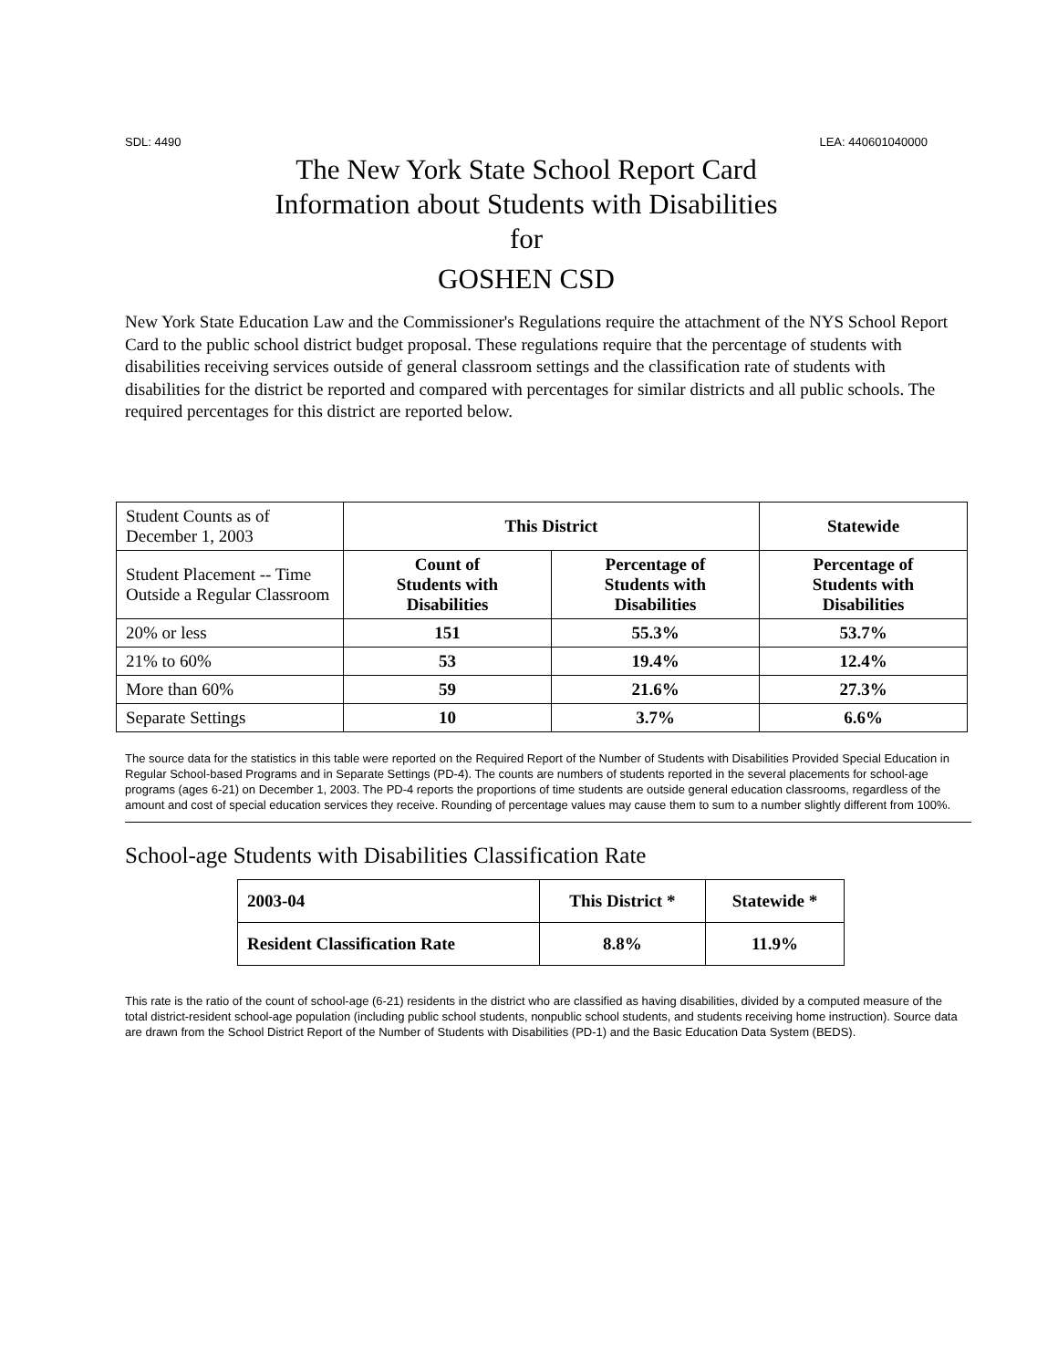SDL: 4490 LEA: 440601040000
The New York State School Report Card
Information about Students with Disabilities
for
GOSHEN CSD
New York State Education Law and the Commissioner's Regulations require the attachment of the NYS School Report Card to the public school district budget proposal. These regulations require that the percentage of students with disabilities receiving services outside of general classroom settings and the classification rate of students with disabilities for the district be reported and compared with percentages for similar districts and all public schools. The required percentages for this district are reported below.
| Student Counts as of December 1, 2003 | This District | | Statewide |
| Student Placement -- Time Outside a Regular Classroom | Count of Students with Disabilities | Percentage of Students with Disabilities | Percentage of Students with Disabilities |
| 20% or less | 151 | 55.3% | 53.7% |
| 21% to 60% | 53 | 19.4% | 12.4% |
| More than 60% | 59 | 21.6% | 27.3% |
| Separate Settings | 10 | 3.7% | 6.6% |
The source data for the statistics in this table were reported on the Required Report of the Number of Students with Disabilities Provided Special Education in Regular School-based Programs and in Separate Settings (PD-4). The counts are numbers of students reported in the several placements for school-age programs (ages 6-21) on December 1, 2003. The PD-4 reports the proportions of time students are outside general education classrooms, regardless of the amount and cost of special education services they receive. Rounding of percentage values may cause them to sum to a number slightly different from 100%.
School-age Students with Disabilities Classification Rate
| 2003-04 | This District * | Statewide * |
| Resident Classification Rate | 8.8% | 11.9% |
This rate is the ratio of the count of school-age (6-21) residents in the district who are classified as having disabilities, divided by a computed measure of the total district-resident school-age population (including public school students, nonpublic school students, and students receiving home instruction). Source data are drawn from the School District Report of the Number of Students with Disabilities (PD-1) and the Basic Education Data System (BEDS).